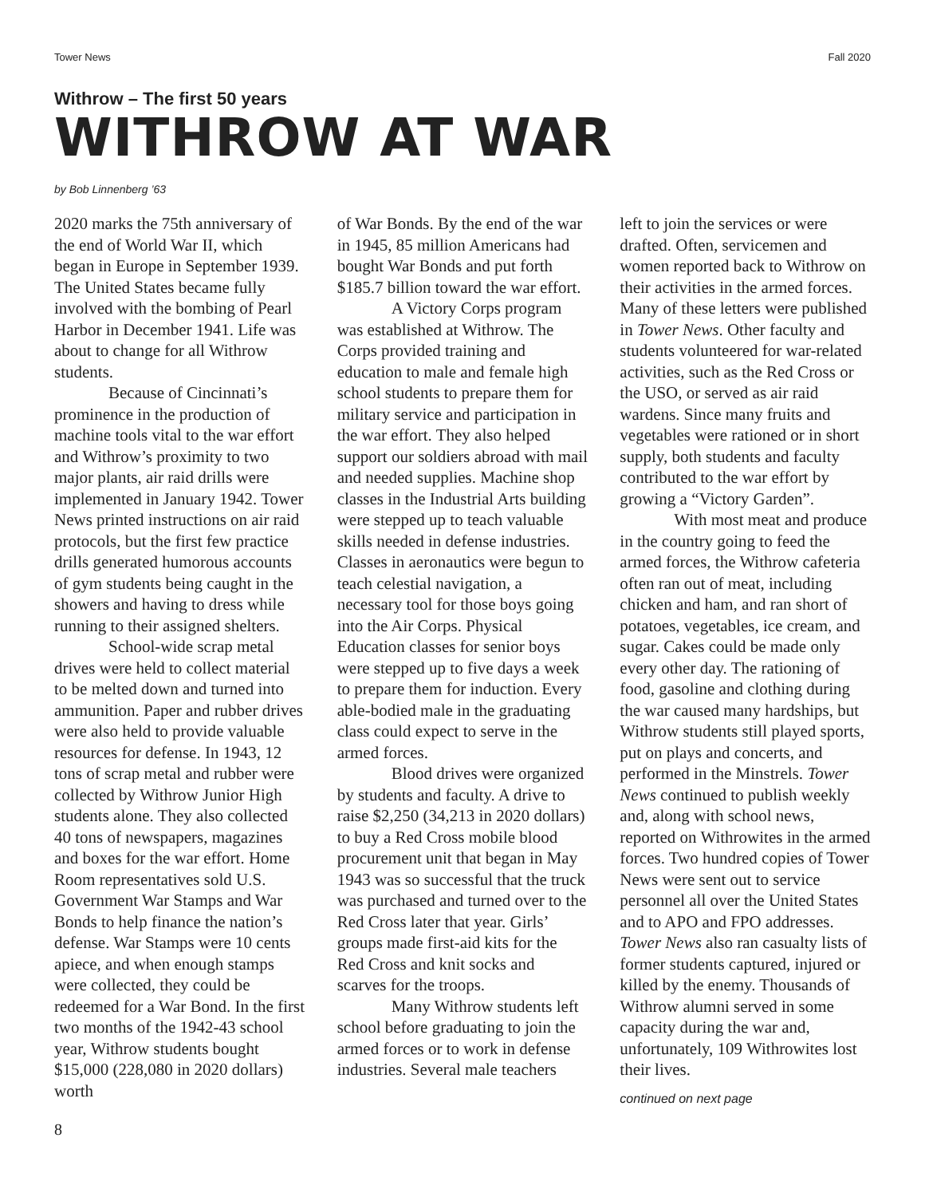Tower News Fall 2020
Withrow – The first 50 years
WITHROW AT WAR
by Bob Linnenberg ’63
2020 marks the 75th anniversary of the end of World War II, which began in Europe in September 1939. The United States became fully involved with the bombing of Pearl Harbor in December 1941. Life was about to change for all Withrow students.
Because of Cincinnati’s prominence in the production of machine tools vital to the war effort and Withrow’s proximity to two major plants, air raid drills were implemented in January 1942. Tower News printed instructions on air raid protocols, but the first few practice drills generated humorous accounts of gym students being caught in the showers and having to dress while running to their assigned shelters.
School-wide scrap metal drives were held to collect material to be melted down and turned into ammunition. Paper and rubber drives were also held to provide valuable resources for defense. In 1943, 12 tons of scrap metal and rubber were collected by Withrow Junior High students alone. They also collected 40 tons of newspapers, magazines and boxes for the war effort. Home Room representatives sold U.S. Government War Stamps and War Bonds to help finance the nation’s defense. War Stamps were 10 cents apiece, and when enough stamps were collected, they could be redeemed for a War Bond. In the first two months of the 1942-43 school year, Withrow students bought $15,000 (228,080 in 2020 dollars) worth
of War Bonds. By the end of the war in 1945, 85 million Americans had bought War Bonds and put forth $185.7 billion toward the war effort.
A Victory Corps program was established at Withrow. The Corps provided training and education to male and female high school students to prepare them for military service and participation in the war effort. They also helped support our soldiers abroad with mail and needed supplies. Machine shop classes in the Industrial Arts building were stepped up to teach valuable skills needed in defense industries. Classes in aeronautics were begun to teach celestial navigation, a necessary tool for those boys going into the Air Corps. Physical Education classes for senior boys were stepped up to five days a week to prepare them for induction. Every able-bodied male in the graduating class could expect to serve in the armed forces.
Blood drives were organized by students and faculty. A drive to raise $2,250 (34,213 in 2020 dollars) to buy a Red Cross mobile blood procurement unit that began in May 1943 was so successful that the truck was purchased and turned over to the Red Cross later that year. Girls’ groups made first-aid kits for the Red Cross and knit socks and scarves for the troops.
Many Withrow students left school before graduating to join the armed forces or to work in defense industries. Several male teachers
left to join the services or were drafted. Often, servicemen and women reported back to Withrow on their activities in the armed forces. Many of these letters were published in Tower News. Other faculty and students volunteered for war-related activities, such as the Red Cross or the USO, or served as air raid wardens. Since many fruits and vegetables were rationed or in short supply, both students and faculty contributed to the war effort by growing a “Victory Garden”.
With most meat and produce in the country going to feed the armed forces, the Withrow cafeteria often ran out of meat, including chicken and ham, and ran short of potatoes, vegetables, ice cream, and sugar. Cakes could be made only every other day. The rationing of food, gasoline and clothing during the war caused many hardships, but Withrow students still played sports, put on plays and concerts, and performed in the Minstrels. Tower News continued to publish weekly and, along with school news, reported on Withrowites in the armed forces. Two hundred copies of Tower News were sent out to service personnel all over the United States and to APO and FPO addresses. Tower News also ran casualty lists of former students captured, injured or killed by the enemy. Thousands of Withrow alumni served in some capacity during the war and, unfortunately, 109 Withrowites lost their lives.
continued on next page
8